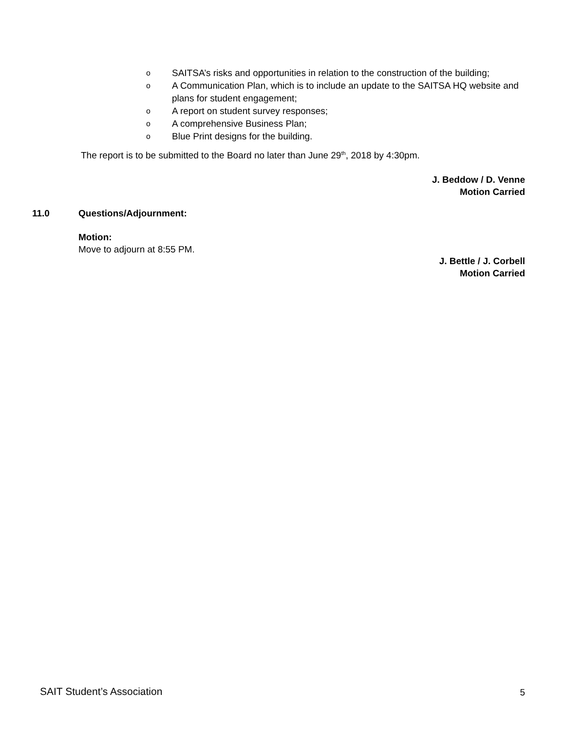o SAITSA’s risks and opportunities in relation to the construction of the building;
o A Communication Plan, which is to include an update to the SAITSA HQ website and plans for student engagement;
o A report on student survey responses;
o A comprehensive Business Plan;
o Blue Print designs for the building.
The report is to be submitted to the Board no later than June 29<sup>th</sup>, 2018 by 4:30pm.
J. Beddow / D. Venne
Motion Carried
11.0 Questions/Adjournment:
Motion:
Move to adjourn at 8:55 PM.
J. Bettle / J. Corbell
Motion Carried
SAIT Student’s Association 5